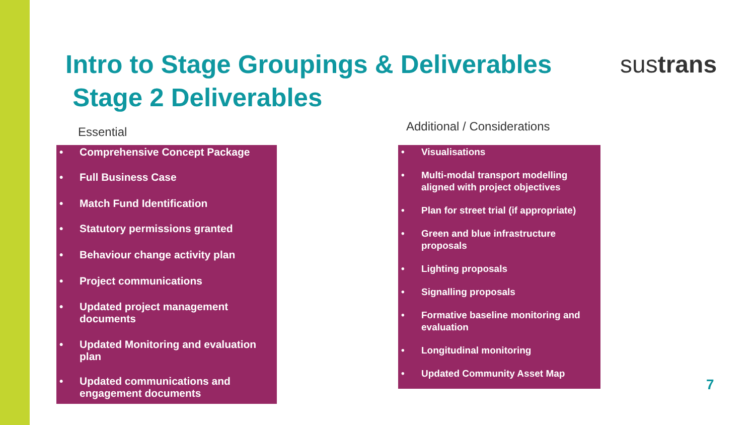Intro to Stage Groupings & Deliverables
Stage 2 Deliverables
sustrans
Essential Additional / Considerations
• Comprehensive Concept Package
• Full Business Case
• Match Fund Identification
• Statutory permissions granted
• Behaviour change activity plan
• Project communications
• Updated project management documents
• Updated Monitoring and evaluation plan
• Updated communications and engagement documents
• Visualisations
• Multi-modal transport modelling aligned with project objectives
• Plan for street trial (if appropriate)
• Green and blue infrastructure proposals
• Lighting proposals
• Signalling proposals
• Formative baseline monitoring and evaluation
• Longitudinal monitoring
• Updated Community Asset Map
7